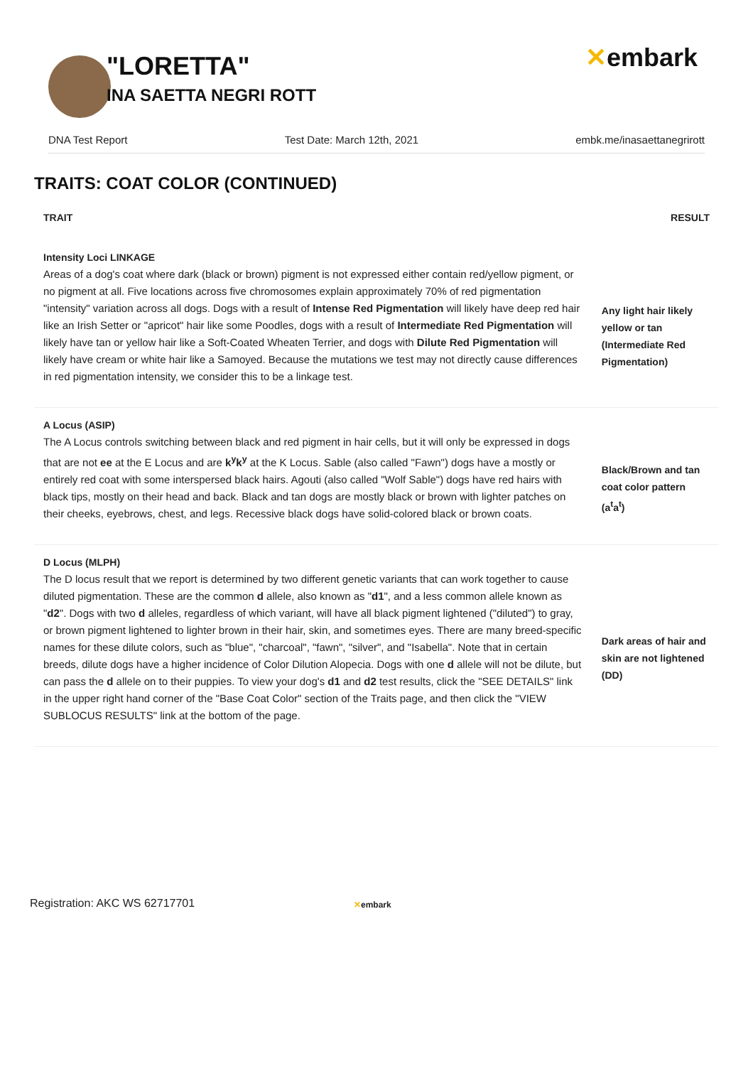"LORETTA"
INA SAETTA NEGRI ROTT
✕embark
DNA Test Report Test Date: March 12th, 2021 embk.me/inasaettanegrirott
TRAITS: COAT COLOR (CONTINUED)
| TRAIT | RESULT |
| --- | --- |
| Intensity Loci LINKAGE | |
| Areas of a dog's coat where dark (black or brown) pigment is not expressed either contain red/yellow pigment, or no pigment at all. Five locations across five chromosomes explain approximately 70% of red pigmentation "intensity" variation across all dogs. Dogs with a result of Intense Red Pigmentation will likely have deep red hair like an Irish Setter or "apricot" hair like some Poodles, dogs with a result of Intermediate Red Pigmentation will likely have tan or yellow hair like a Soft-Coated Wheaten Terrier, and dogs with Dilute Red Pigmentation will likely have cream or white hair like a Samoyed. Because the mutations we test may not directly cause differences in red pigmentation intensity, we consider this to be a linkage test. | Any light hair likely yellow or tan (Intermediate Red Pigmentation) |
| A Locus (ASIP) | |
| The A Locus controls switching between black and red pigment in hair cells, but it will only be expressed in dogs that are not ee at the E Locus and are k<sup>y</sup>k<sup>y</sup> at the K Locus. Sable (also called "Fawn") dogs have a mostly or entirely red coat with some interspersed black hairs. Agouti (also called "Wolf Sable") dogs have red hairs with black tips, mostly on their head and back. Black and tan dogs are mostly black or brown with lighter patches on their cheeks, eyebrows, chest, and legs. Recessive black dogs have solid-colored black or brown coats. | Black/Brown and tan coat color pattern (a<sup>t</sup>a<sup>t</sup>) |
| D Locus (MLPH) | |
| The D locus result that we report is determined by two different genetic variants that can work together to cause diluted pigmentation. These are the common d allele, also known as " d1 ", and a less common allele known as " d2 ". Dogs with two d alleles, regardless of which variant, will have all black pigment lightened ("diluted") to gray, or brown pigment lightened to lighter brown in their hair, skin, and sometimes eyes. There are many breed-specific names for these dilute colors, such as "blue", "charcoal", "fawn", "silver", and "Isabella". Note that in certain breeds, dilute dogs have a higher incidence of Color Dilution Alopecia. Dogs with one d allele will not be dilute, but can pass the d allele on to their puppies. To view your dog's d1 and d2 test results, click the "SEE DETAILS" link in the upper right hand corner of the "Base Coat Color" section of the Traits page, and then click the "VIEW SUBLOCUS RESULTS" link at the bottom of the page. | Dark areas of hair and skin are not lightened (DD) |
Registration: AKC WS 62717701 ✕embark